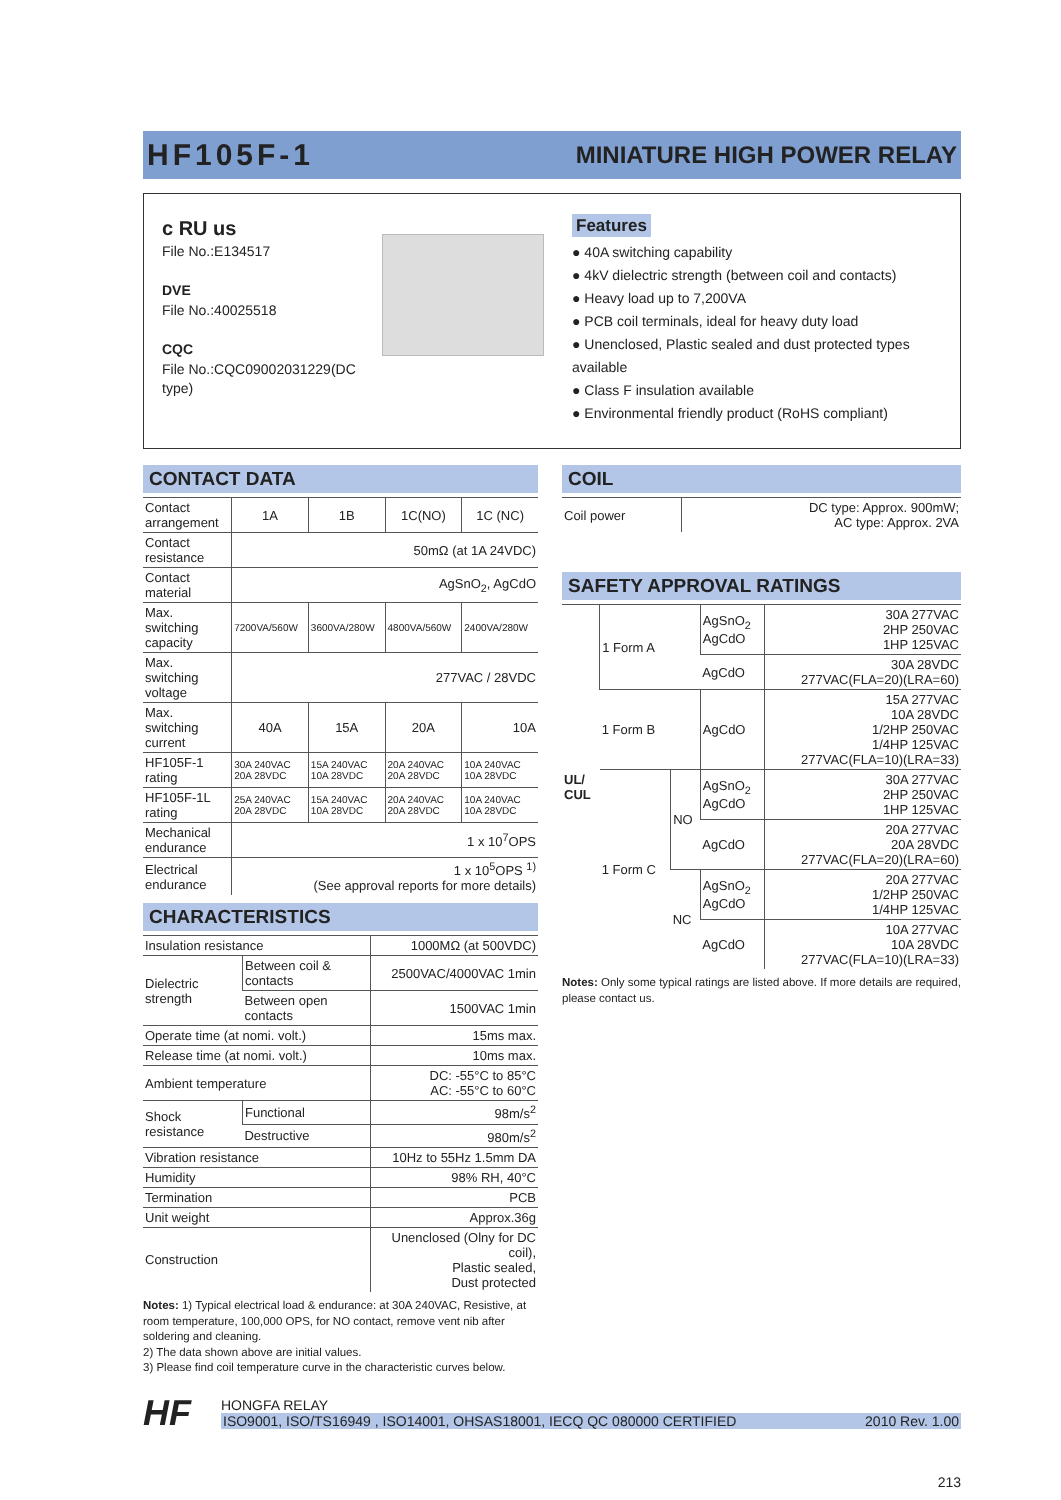HF105F-1
MINIATURE HIGH POWER RELAY
c RU us
File No.:E134517
DVE
File No.:40025518
CQC
File No.:CQC09002031229(DC type)
Features
● 40A switching capability
● 4kV dielectric strength (between coil and contacts)
● Heavy load up to 7,200VA
● PCB coil terminals, ideal for heavy duty load
● Unenclosed, Plastic sealed and dust protected types available
● Class F insulation available
● Environmental friendly product (RoHS compliant)
CONTACT DATA
| Contact arrangement | 1A | 1B | 1C(NO) | 1C (NC) |
| Contact resistance | 50mΩ (at 1A 24VDC) | | | |
| Contact material | AgSnO<sub>2</sub>, AgCdO | | | |
| Max. switching capacity | 7200VA/560W | 3600VA/280W | 4800VA/560W | 2400VA/280W |
| Max. switching voltage | 277VAC / 28VDC | | | |
| Max. switching current | 40A | 15A | 20A | 10A |
| HF105F-1 rating | 30A 240VAC 20A 28VDC | 15A 240VAC 10A 28VDC | 20A 240VAC 20A 28VDC | 10A 240VAC 10A 28VDC |
| HF105F-1L rating | 25A 240VAC 20A 28VDC | 15A 240VAC 10A 28VDC | 20A 240VAC 20A 28VDC | 10A 240VAC 10A 28VDC |
| Mechanical endurance | 1 x 10<sup>7</sup>OPS | | | |
| Electrical endurance | 1 x 10<sup>5</sup>OPS <sup>1)</sup> (See approval reports for more details) | | | |
CHARACTERISTICS
| Insulation resistance | | 1000MΩ (at 500VDC) |
| Dielectric strength | Between coil & contacts | 2500VAC/4000VAC 1min |
| | Between open contacts | 1500VAC 1min |
| Operate time (at nomi. volt.) | | 15ms max. |
| Release time (at nomi. volt.) | | 10ms max. |
| Ambient temperature | | DC: -55°C to 85°C AC: -55°C to 60°C |
| Shock resistance | Functional | 98m/s<sup>2</sup> |
| | Destructive | 980m/s<sup>2</sup> |
| Vibration resistance | | 10Hz to 55Hz 1.5mm DA |
| Humidity | | 98% RH, 40°C |
| Termination | | PCB |
| Unit weight | | Approx.36g |
| Construction | | Unenclosed (Olny for DC coil), Plastic sealed, Dust protected |
Notes: 1) Typical electrical load & endurance: at 30A 240VAC, Resistive, at room temperature, 100,000 OPS, for NO contact, remove vent nib after soldering and cleaning.
2) The data shown above are initial values.
3) Please find coil temperature curve in the characteristic curves below.
COIL
| Coil power | DC type: Approx. 900mW; AC type: Approx. 2VA |
SAFETY APPROVAL RATINGS
| UL/ CUL | 1 Form A | | AgSnO<sub>2</sub> AgCdO | 30A 277VAC 2HP 250VAC 1HP 125VAC |
| | | | AgCdO | 30A 28VDC 277VAC(FLA=20)(LRA=60) |
| | 1 Form B | | AgCdO | 15A 277VAC 10A 28VDC 1/2HP 250VAC 1/4HP 125VAC 277VAC(FLA=10)(LRA=33) |
| | 1 Form C | NO | AgSnO<sub>2</sub> AgCdO | 30A 277VAC 2HP 250VAC 1HP 125VAC |
| | | | AgCdO | 20A 277VAC 20A 28VDC 277VAC(FLA=20)(LRA=60) |
| | | NC | AgSnO<sub>2</sub> AgCdO | 20A 277VAC 1/2HP 250VAC 1/4HP 125VAC |
| | | | AgCdO | 10A 277VAC 10A 28VDC 277VAC(FLA=10)(LRA=33) |
Notes: Only some typical ratings are listed above. If more details are required, please contact us.
HF
HONGFA RELAY
ISO9001, ISO/TS16949 , ISO14001, OHSAS18001, IECQ QC 080000 CERTIFIED 2010 Rev. 1.00
213